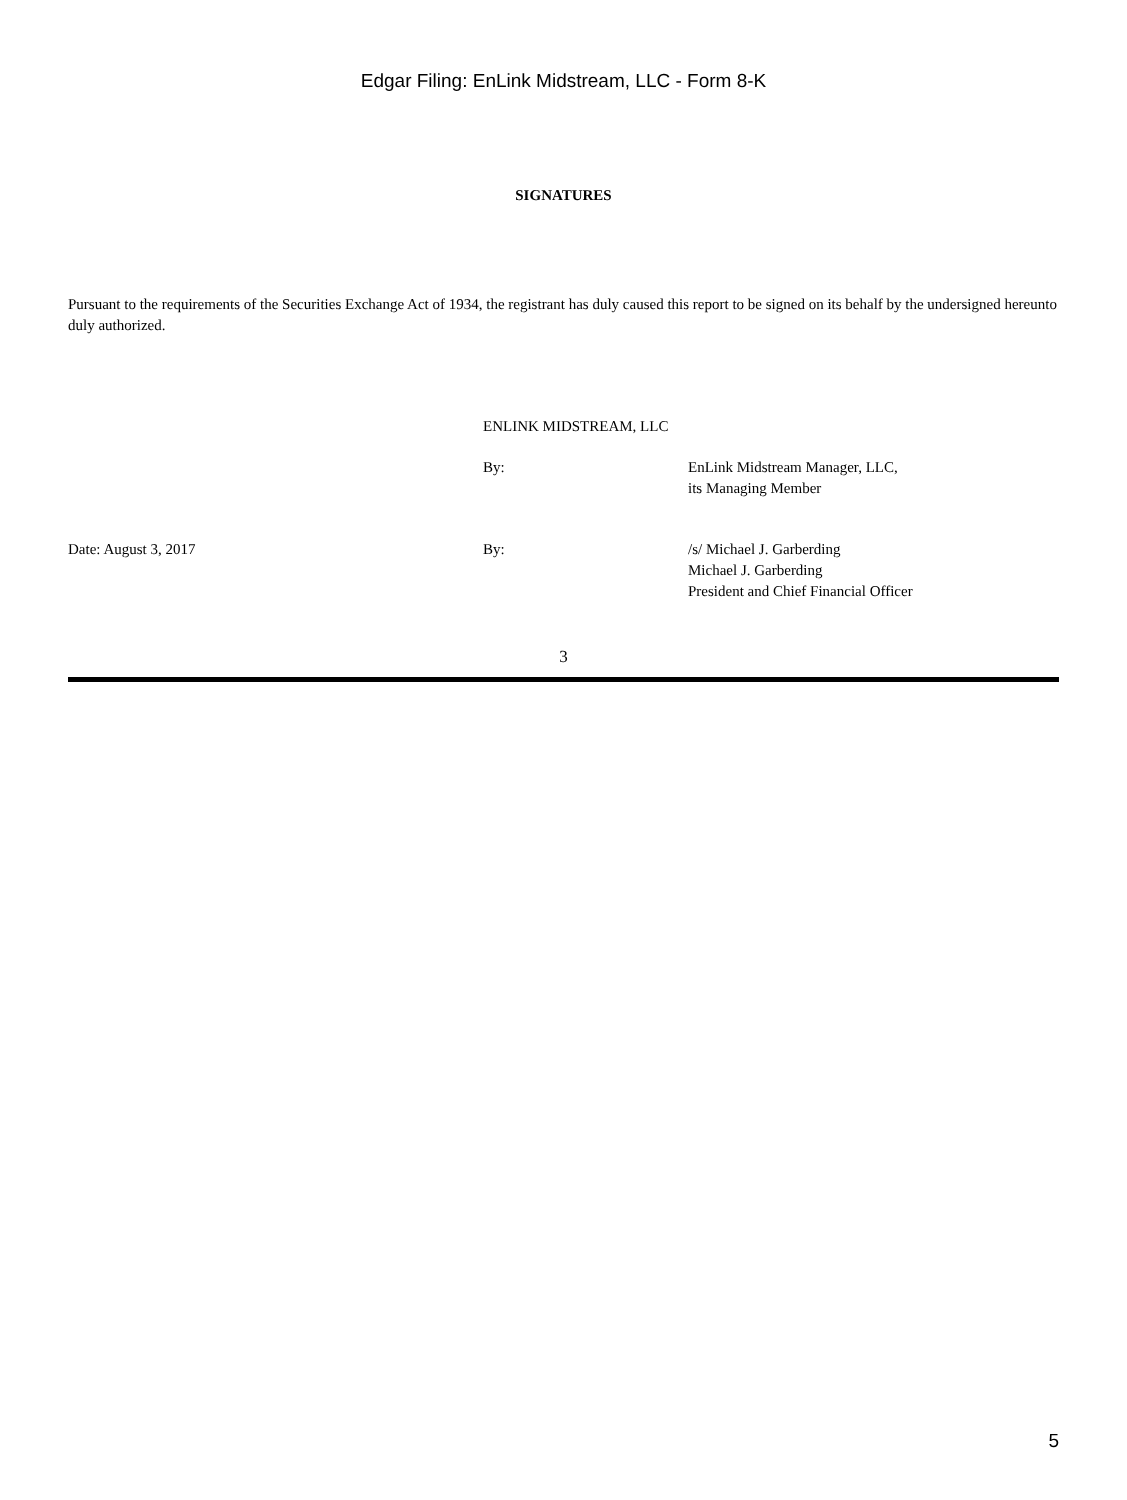Edgar Filing: EnLink Midstream, LLC - Form 8-K
SIGNATURES
Pursuant to the requirements of the Securities Exchange Act of 1934, the registrant has duly caused this report to be signed on its behalf by the undersigned hereunto duly authorized.
ENLINK MIDSTREAM, LLC
By: EnLink Midstream Manager, LLC,
its Managing Member
Date: August 3, 2017 By: /s/ Michael J. Garberding
Michael J. Garberding
President and Chief Financial Officer
3
5